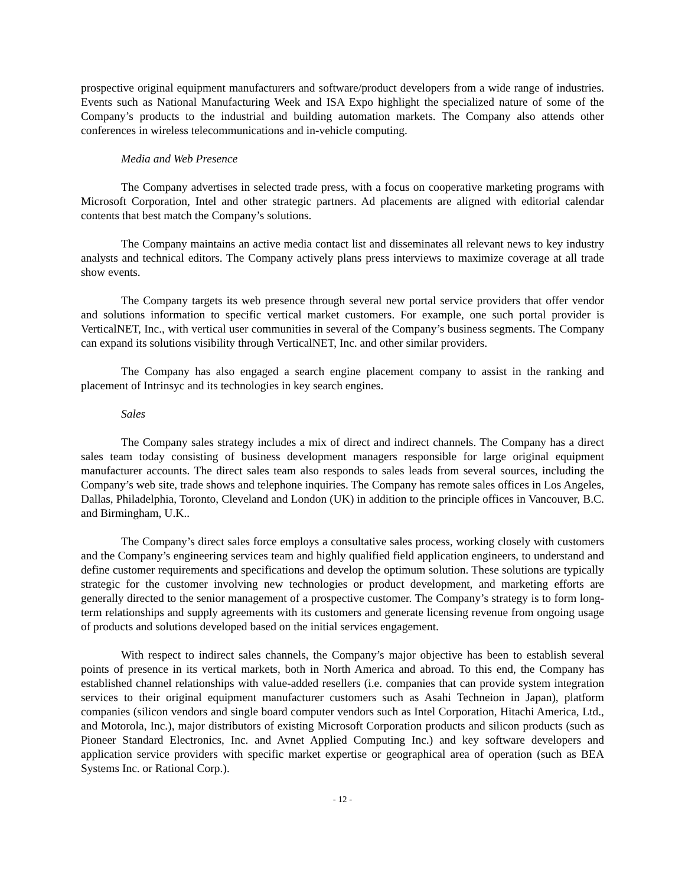prospective original equipment manufacturers and software/product developers from a wide range of industries. Events such as National Manufacturing Week and ISA Expo highlight the specialized nature of some of the Company’s products to the industrial and building automation markets. The Company also attends other conferences in wireless telecommunications and in-vehicle computing.
Media and Web Presence
The Company advertises in selected trade press, with a focus on cooperative marketing programs with Microsoft Corporation, Intel and other strategic partners. Ad placements are aligned with editorial calendar contents that best match the Company’s solutions.
The Company maintains an active media contact list and disseminates all relevant news to key industry analysts and technical editors. The Company actively plans press interviews to maximize coverage at all trade show events.
The Company targets its web presence through several new portal service providers that offer vendor and solutions information to specific vertical market customers. For example, one such portal provider is VerticalNET, Inc., with vertical user communities in several of the Company’s business segments. The Company can expand its solutions visibility through VerticalNET, Inc. and other similar providers.
The Company has also engaged a search engine placement company to assist in the ranking and placement of Intrinsyc and its technologies in key search engines.
Sales
The Company sales strategy includes a mix of direct and indirect channels. The Company has a direct sales team today consisting of business development managers responsible for large original equipment manufacturer accounts. The direct sales team also responds to sales leads from several sources, including the Company’s web site, trade shows and telephone inquiries. The Company has remote sales offices in Los Angeles, Dallas, Philadelphia, Toronto, Cleveland and London (UK) in addition to the principle offices in Vancouver, B.C. and Birmingham, U.K..
The Company’s direct sales force employs a consultative sales process, working closely with customers and the Company’s engineering services team and highly qualified field application engineers, to understand and define customer requirements and specifications and develop the optimum solution. These solutions are typically strategic for the customer involving new technologies or product development, and marketing efforts are generally directed to the senior management of a prospective customer. The Company’s strategy is to form long-term relationships and supply agreements with its customers and generate licensing revenue from ongoing usage of products and solutions developed based on the initial services engagement.
With respect to indirect sales channels, the Company’s major objective has been to establish several points of presence in its vertical markets, both in North America and abroad. To this end, the Company has established channel relationships with value-added resellers (i.e. companies that can provide system integration services to their original equipment manufacturer customers such as Asahi Techneion in Japan), platform companies (silicon vendors and single board computer vendors such as Intel Corporation, Hitachi America, Ltd., and Motorola, Inc.), major distributors of existing Microsoft Corporation products and silicon products (such as Pioneer Standard Electronics, Inc. and Avnet Applied Computing Inc.) and key software developers and application service providers with specific market expertise or geographical area of operation (such as BEA Systems Inc. or Rational Corp.).
- 12 -